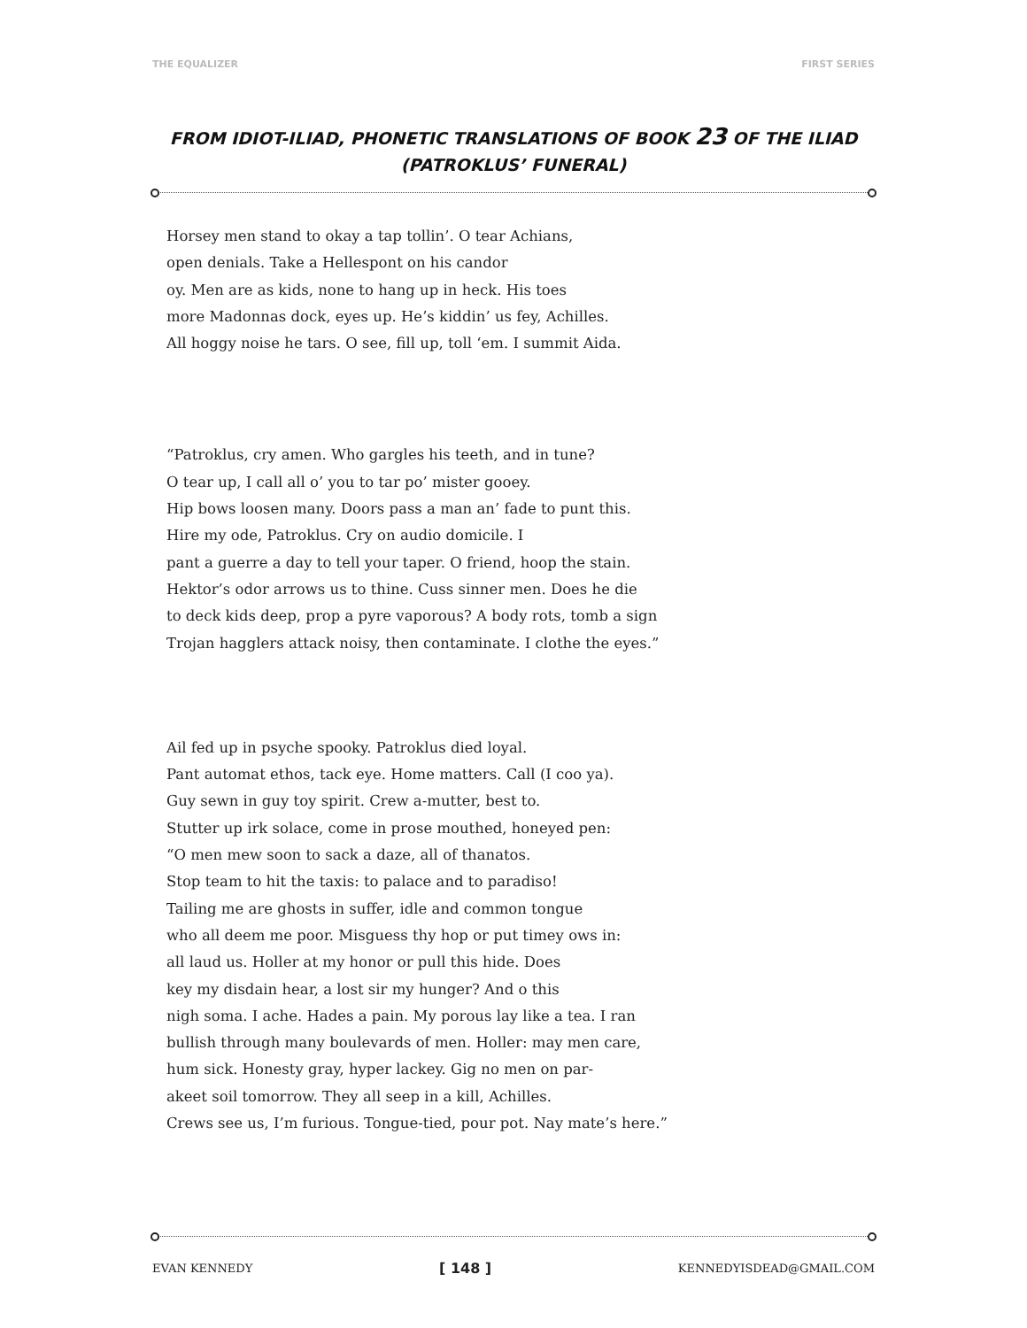THE EQUALIZER FIRST SERIES
FROM IDIOT-ILIAD, PHONETIC TRANSLATIONS OF BOOK 23 OF THE ILIAD
(PATROKLUS’ FUNERAL)
Horsey men stand to okay a tap tollin’. O tear Achians,
open denials. Take a Hellespont on his candor
oy. Men are as kids, none to hang up in heck. His toes
more Madonnas dock, eyes up. He’s kiddin’ us fey, Achilles.
All hoggy noise he tars. O see, fill up, toll ‘em. I summit Aida.
“Patroklus, cry amen. Who gargles his teeth, and in tune?
O tear up, I call all o’ you to tar po’ mister gooey.
Hip bows loosen many. Doors pass a man an’ fade to punt this.
Hire my ode, Patroklus. Cry on audio domicile. I
pant a guerre a day to tell your taper. O friend, hoop the stain.
Hektor’s odor arrows us to thine. Cuss sinner men. Does he die
to deck kids deep, prop a pyre vaporous? A body rots, tomb a sign
Trojan hagglers attack noisy, then contaminate. I clothe the eyes.”
Ail fed up in psyche spooky. Patroklus died loyal.
Pant automat ethos, tack eye. Home matters. Call (I coo ya).
Guy sewn in guy toy spirit. Crew a-mutter, best to.
Stutter up irk solace, come in prose mouthed, honeyed pen:
“O men mew soon to sack a daze, all of thanatos.
Stop team to hit the taxis: to palace and to paradiso!
Tailing me are ghosts in suffer, idle and common tongue
who all deem me poor. Misguess thy hop or put timey ows in:
all laud us. Holler at my honor or pull this hide. Does
key my disdain hear, a lost sir my hunger? And o this
nigh soma. I ache. Hades a pain. My porous lay like a tea. I ran
bullish through many boulevards of men. Holler: may men care,
hum sick. Honesty gray, hyper lackey. Gig no men on par-
akeet soil tomorrow. They all seep in a kill, Achilles.
Crews see us, I’m furious. Tongue-tied, pour pot. Nay mate’s here.”
EVAN KENNEDY [ 148 ] KENNEDYISDEAD@GMAIL.COM